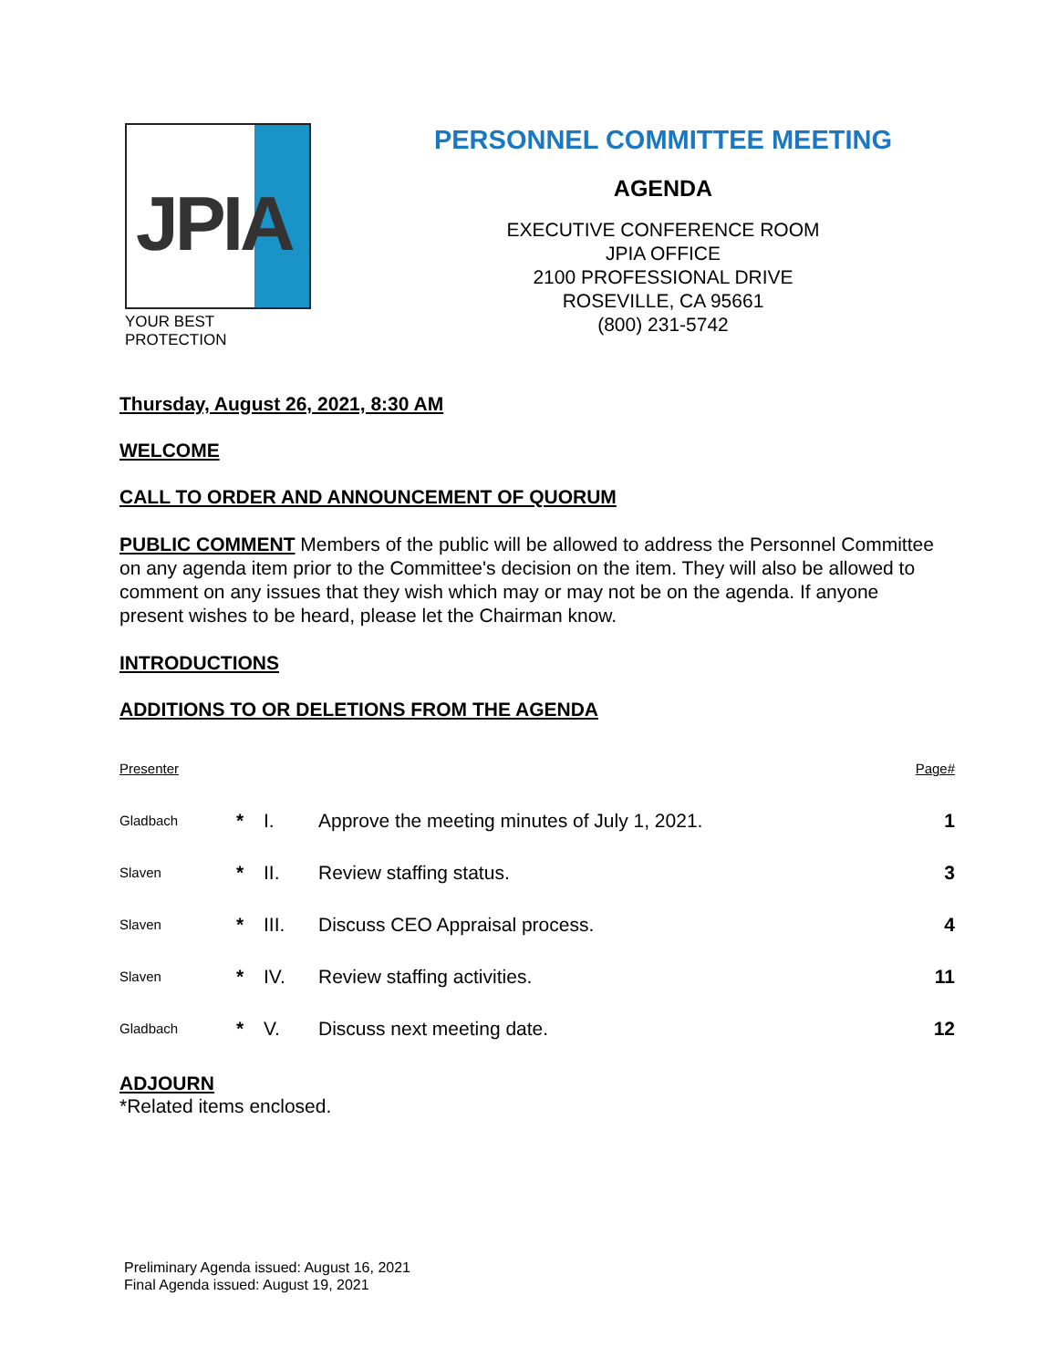JPIA
YOUR BEST PROTECTION
PERSONNEL COMMITTEE MEETING
AGENDA
EXECUTIVE CONFERENCE ROOM
JPIA OFFICE
2100 PROFESSIONAL DRIVE
ROSEVILLE, CA 95661
(800) 231-5742
Thursday, August 26, 2021, 8:30 AM
WELCOME
CALL TO ORDER AND ANNOUNCEMENT OF QUORUM
PUBLIC COMMENT Members of the public will be allowed to address the Personnel Committee on any agenda item prior to the Committee's decision on the item. They will also be allowed to comment on any issues that they wish which may or may not be on the agenda. If anyone present wishes to be heard, please let the Chairman know.
INTRODUCTIONS
ADDITIONS TO OR DELETIONS FROM THE AGENDA
| Presenter | | | | Page# |
| Gladbach | * | I. | Approve the meeting minutes of July 1, 2021. | 1 |
| Slaven | * | II. | Review staffing status. | 3 |
| Slaven | * | III. | Discuss CEO Appraisal process. | 4 |
| Slaven | * | IV. | Review staffing activities. | 11 |
| Gladbach | * | V. | Discuss next meeting date. | 12 |
ADJOURN
*Related items enclosed.
Preliminary Agenda issued: August 16, 2021
Final Agenda issued: August 19, 2021